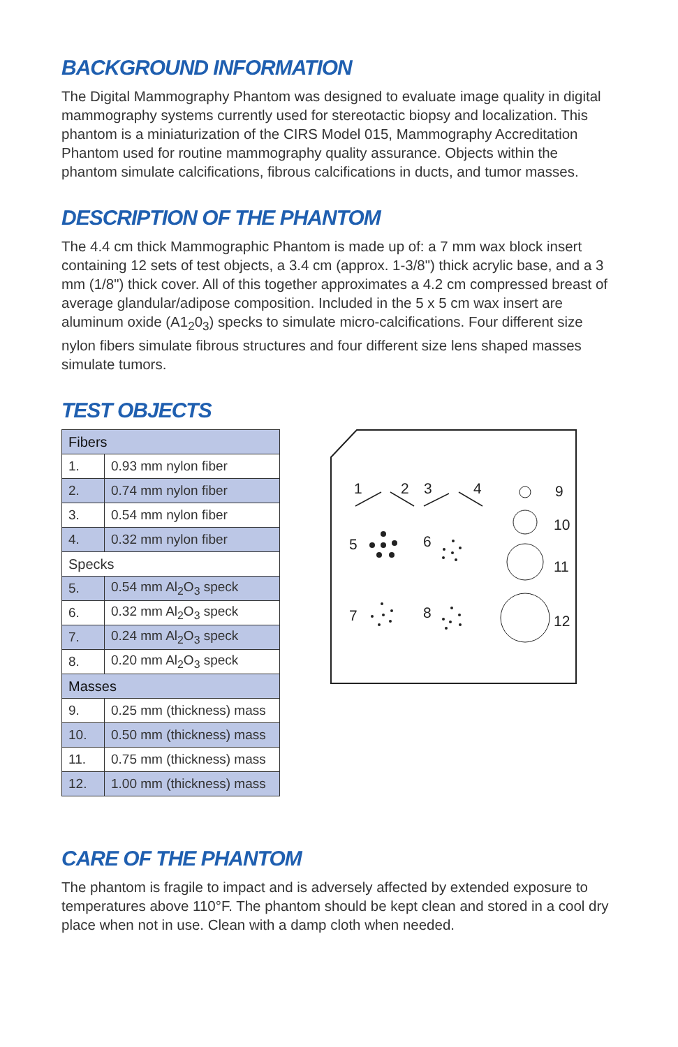BACKGROUND INFORMATION
The Digital Mammography Phantom was designed to evaluate image quality in digital mammography systems currently used for stereotactic biopsy and localization. This phantom is a miniaturization of the CIRS Model 015, Mammography Accreditation Phantom used for routine mammography quality assurance. Objects within the phantom simulate calcifications, fibrous calcifications in ducts, and tumor masses.
DESCRIPTION OF THE PHANTOM
The 4.4 cm thick Mammographic Phantom is made up of: a 7 mm wax block insert containing 12 sets of test objects, a 3.4 cm (approx. 1-3/8") thick acrylic base, and a 3 mm (1/8") thick cover. All of this together approximates a 4.2 cm compressed breast of average glandular/adipose composition. Included in the 5 x 5 cm wax insert are aluminum oxide (A1<sub>2</sub>0<sub>3</sub>) specks to simulate micro-calcifications. Four different size nylon fibers simulate fibrous structures and four different size lens shaped masses simulate tumors.
TEST OBJECTS
| Fibers | |
| --- | --- |
| 1. | 0.93 mm nylon fiber |
| 2. | 0.74 mm nylon fiber |
| 3. | 0.54 mm nylon fiber |
| 4. | 0.32 mm nylon fiber |
| Specks | |
| 5. | 0.54 mm Al<sub>2</sub>O<sub>3</sub> speck |
| 6. | 0.32 mm Al<sub>2</sub>O<sub>3</sub> speck |
| 7. | 0.24 mm Al<sub>2</sub>O<sub>3</sub> speck |
| 8. | 0.20 mm Al<sub>2</sub>O<sub>3</sub> speck |
| Masses | |
| 9. | 0.25 mm (thickness) mass |
| 10. | 0.50 mm (thickness) mass |
| 11. | 0.75 mm (thickness) mass |
| 12. | 1.00 mm (thickness) mass |
1
2
3
4
9
10
11
12
5
6
7
8
CARE OF THE PHANTOM
The phantom is fragile to impact and is adversely affected by extended exposure to temperatures above 110°F. The phantom should be kept clean and stored in a cool dry place when not in use. Clean with a damp cloth when needed.